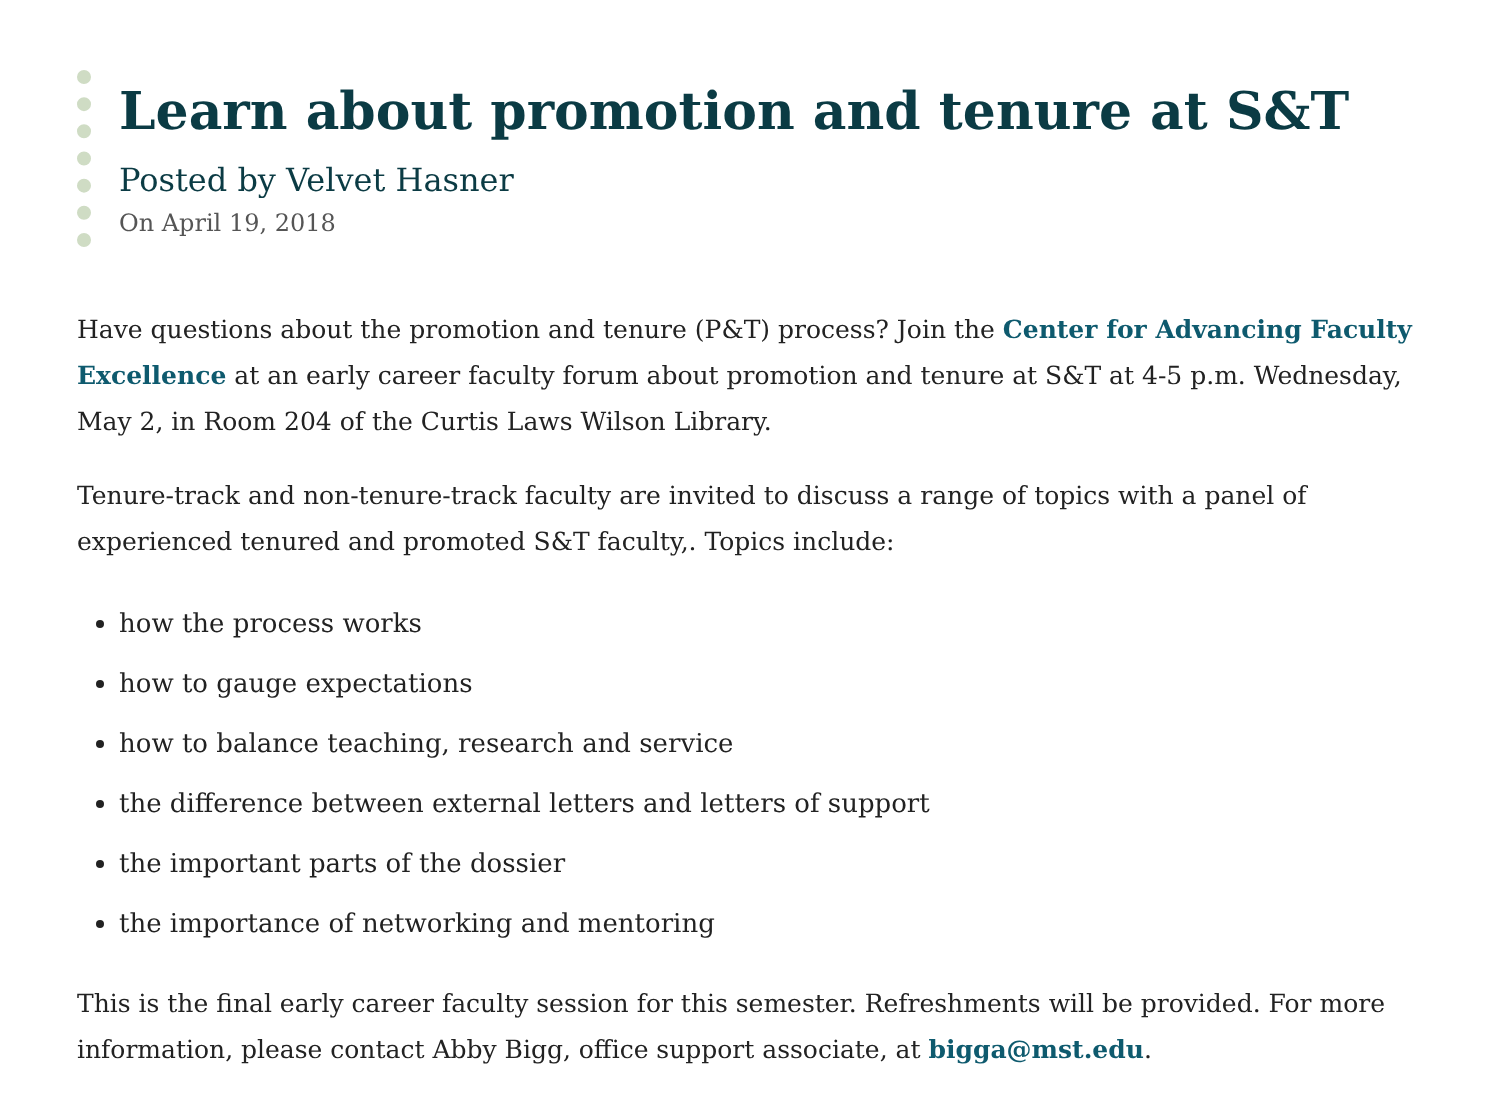Learn about promotion and tenure at S&T
Posted by Velvet Hasner
On April 19, 2018
Have questions about the promotion and tenure (P&T) process? Join the Center for Advancing Faculty Excellence at an early career faculty forum about promotion and tenure at S&T at 4-5 p.m. Wednesday, May 2, in Room 204 of the Curtis Laws Wilson Library.
Tenure-track and non-tenure-track faculty are invited to discuss a range of topics with a panel of experienced tenured and promoted S&T faculty,. Topics include:
how the process works
how to gauge expectations
how to balance teaching, research and service
the difference between external letters and letters of support
the important parts of the dossier
the importance of networking and mentoring
This is the final early career faculty session for this semester. Refreshments will be provided. For more information, please contact Abby Bigg, office support associate, at bigga@mst.edu.